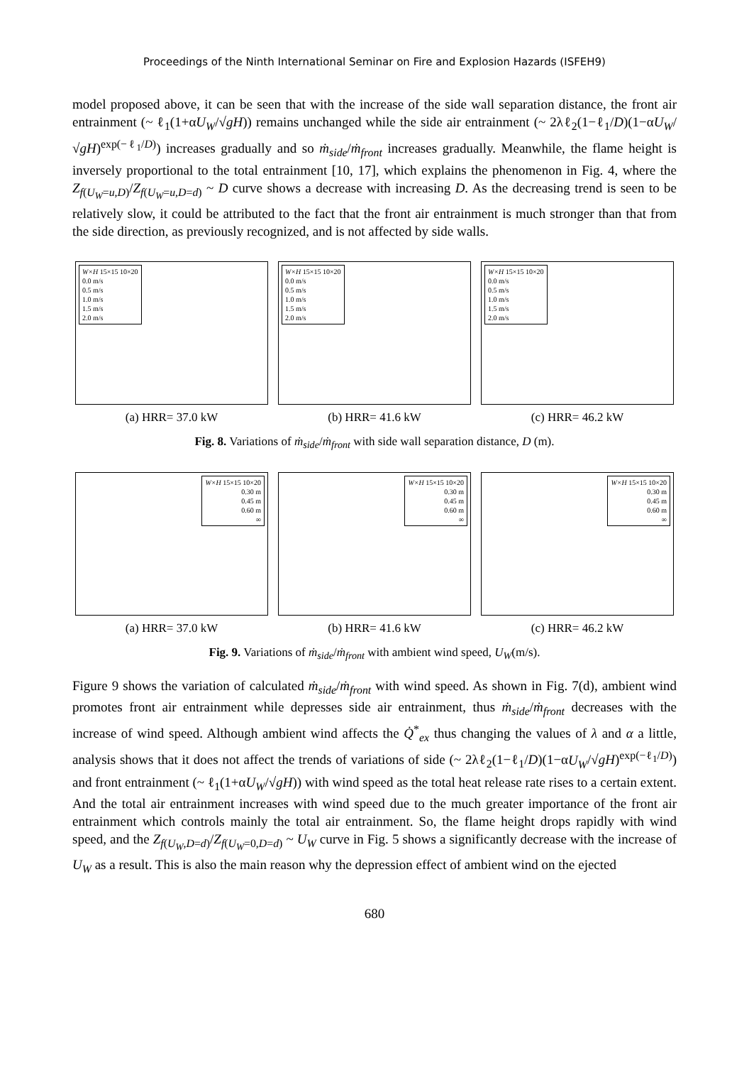Proceedings of the Ninth International Seminar on Fire and Explosion Hazards (ISFEH9)
model proposed above, it can be seen that with the increase of the side wall separation distance, the front air entrainment (~ ℓ<sub>1</sub>(1+αU<sub>W</sub>/√gH)) remains unchanged while the side air entrainment (~ 2λℓ<sub>2</sub>(1−ℓ<sub>1</sub>/D)(1−αU<sub>W</sub>/√gH)<sup>exp(−ℓ<sub>1</sub>/D)</sup>) increases gradually and so ṁ<sub>side</sub>/ṁ<sub>front</sub> increases gradually. Meanwhile, the flame height is inversely proportional to the total entrainment [10, 17], which explains the phenomenon in Fig. 4, where the Z<sub>f(U<sub>W</sub>=u,D)</sub>/Z<sub>f(U<sub>W</sub>=u,D=d)</sub> ~ D curve shows a decrease with increasing D. As the decreasing trend is seen to be relatively slow, it could be attributed to the fact that the front air entrainment is much stronger than that from the side direction, as previously recognized, and is not affected by side walls.
W×H 15×15 10×20
0.0 m/s
0.5 m/s
1.0 m/s
1.5 m/s
2.0 m/s
(a) HRR= 37.0 kW
W×H 15×15 10×20
0.0 m/s
0.5 m/s
1.0 m/s
1.5 m/s
2.0 m/s
(b) HRR= 41.6 kW
W×H 15×15 10×20
0.0 m/s
0.5 m/s
1.0 m/s
1.5 m/s
2.0 m/s
(c) HRR= 46.2 kW
Fig. 8. Variations of ṁ<sub>side</sub>/ṁ<sub>front</sub> with side wall separation distance, D (m).
W×H 15×15 10×20
0.30 m
0.45 m
0.60 m
∞
(a) HRR= 37.0 kW
W×H 15×15 10×20
0.30 m
0.45 m
0.60 m
∞
(b) HRR= 41.6 kW
W×H 15×15 10×20
0.30 m
0.45 m
0.60 m
∞
(c) HRR= 46.2 kW
Fig. 9. Variations of ṁ<sub>side</sub>/ṁ<sub>front</sub> with ambient wind speed, U<sub>W</sub>(m/s).
Figure 9 shows the variation of calculated ṁ<sub>side</sub>/ṁ<sub>front</sub> with wind speed. As shown in Fig. 7(d), ambient wind promotes front air entrainment while depresses side air entrainment, thus ṁ<sub>side</sub>/ṁ<sub>front</sub> decreases with the increase of wind speed. Although ambient wind affects the Q̇<sup>*</sup><sub>ex</sub> thus changing the values of λ and α a little, analysis shows that it does not affect the trends of variations of side (~ 2λℓ<sub>2</sub>(1−ℓ<sub>1</sub>/D)(1−αU<sub>W</sub>/√gH)<sup>exp(−ℓ<sub>1</sub>/D)</sup>) and front entrainment (~ ℓ<sub>1</sub>(1+αU<sub>W</sub>/√gH)) with wind speed as the total heat release rate rises to a certain extent. And the total air entrainment increases with wind speed due to the much greater importance of the front air entrainment which controls mainly the total air entrainment. So, the flame height drops rapidly with wind speed, and the Z<sub>f(U<sub>W</sub>,D=d)</sub>/Z<sub>f(U<sub>W</sub>=0,D=d)</sub> ~ U<sub>W</sub> curve in Fig. 5 shows a significantly decrease with the increase of U<sub>W</sub> as a result. This is also the main reason why the depression effect of ambient wind on the ejected
680